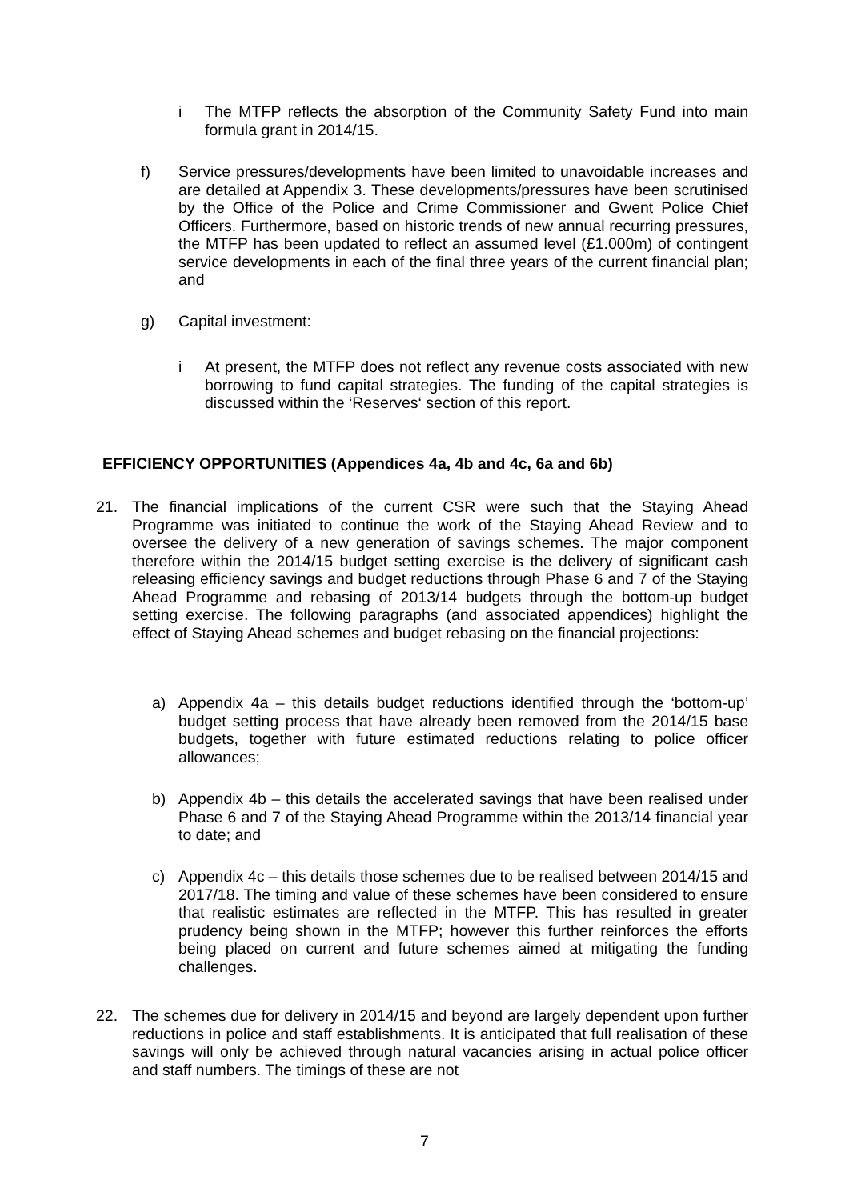i The MTFP reflects the absorption of the Community Safety Fund into main formula grant in 2014/15.
f) Service pressures/developments have been limited to unavoidable increases and are detailed at Appendix 3. These developments/pressures have been scrutinised by the Office of the Police and Crime Commissioner and Gwent Police Chief Officers. Furthermore, based on historic trends of new annual recurring pressures, the MTFP has been updated to reflect an assumed level (£1.000m) of contingent service developments in each of the final three years of the current financial plan; and
g) Capital investment:
i At present, the MTFP does not reflect any revenue costs associated with new borrowing to fund capital strategies. The funding of the capital strategies is discussed within the ‘Reserves‘ section of this report.
EFFICIENCY OPPORTUNITIES (Appendices 4a, 4b and 4c, 6a and 6b)
21. The financial implications of the current CSR were such that the Staying Ahead Programme was initiated to continue the work of the Staying Ahead Review and to oversee the delivery of a new generation of savings schemes. The major component therefore within the 2014/15 budget setting exercise is the delivery of significant cash releasing efficiency savings and budget reductions through Phase 6 and 7 of the Staying Ahead Programme and rebasing of 2013/14 budgets through the bottom-up budget setting exercise. The following paragraphs (and associated appendices) highlight the effect of Staying Ahead schemes and budget rebasing on the financial projections:
a) Appendix 4a – this details budget reductions identified through the ‘bottom-up’ budget setting process that have already been removed from the 2014/15 base budgets, together with future estimated reductions relating to police officer allowances;
b) Appendix 4b – this details the accelerated savings that have been realised under Phase 6 and 7 of the Staying Ahead Programme within the 2013/14 financial year to date; and
c) Appendix 4c – this details those schemes due to be realised between 2014/15 and 2017/18. The timing and value of these schemes have been considered to ensure that realistic estimates are reflected in the MTFP. This has resulted in greater prudency being shown in the MTFP; however this further reinforces the efforts being placed on current and future schemes aimed at mitigating the funding challenges.
22. The schemes due for delivery in 2014/15 and beyond are largely dependent upon further reductions in police and staff establishments. It is anticipated that full realisation of these savings will only be achieved through natural vacancies arising in actual police officer and staff numbers. The timings of these are not
7